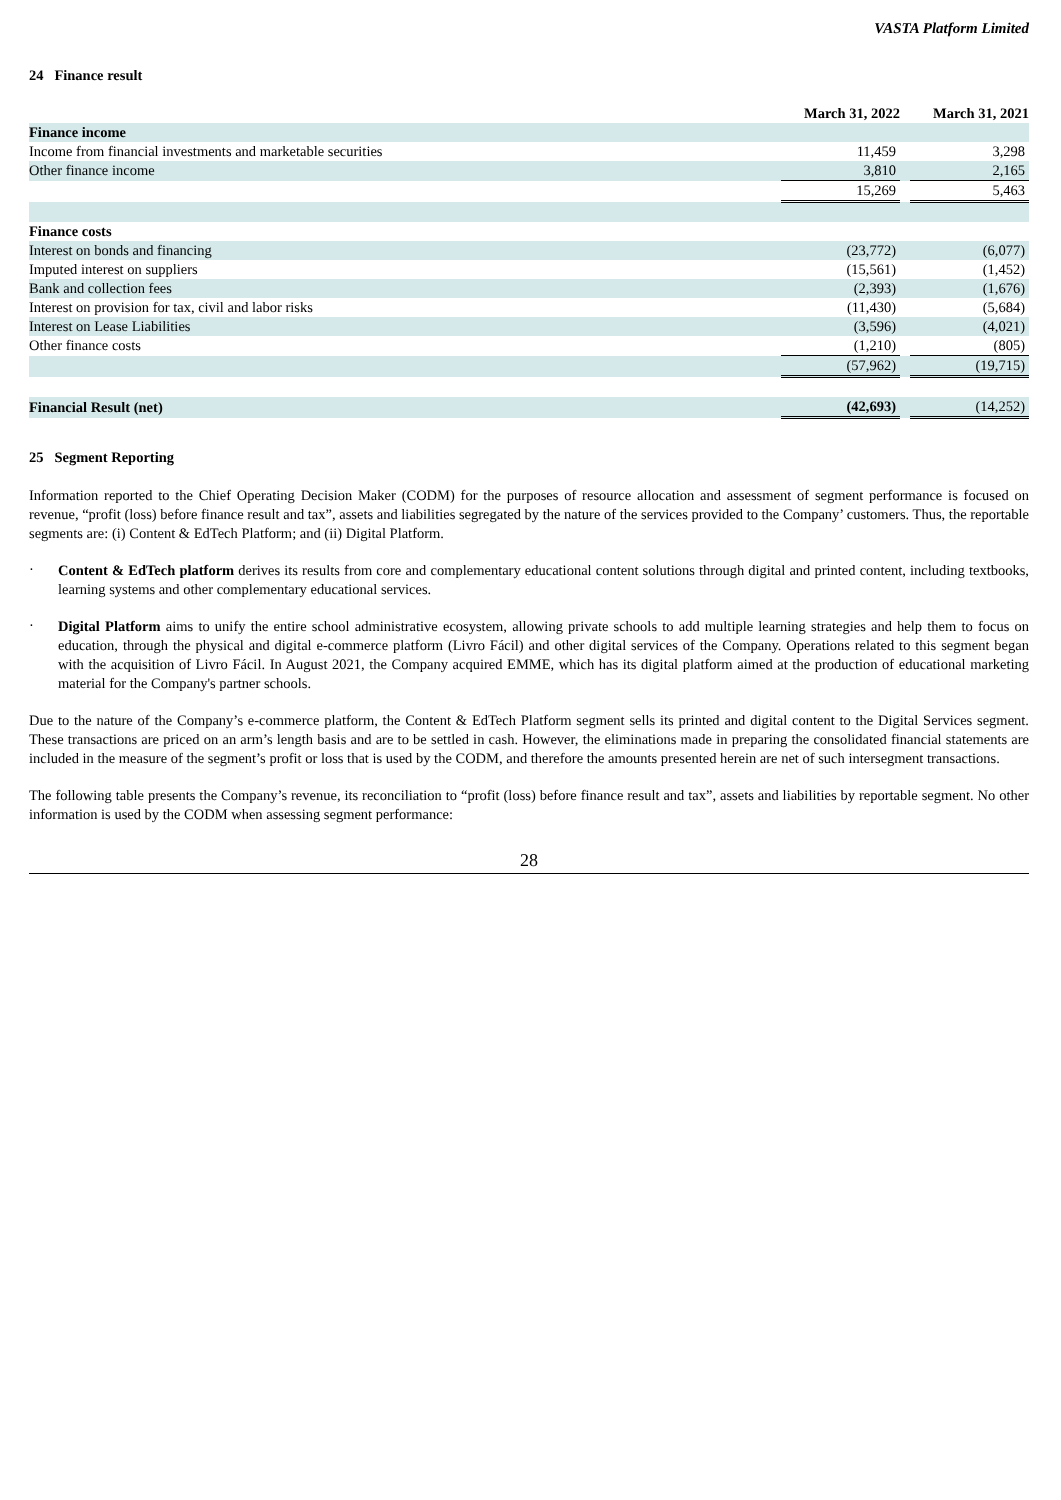VASTA Platform Limited
24 Finance result
| | March 31, 2022 | | March 31, 2021 |
| --- | --- | --- | --- |
| Finance income | | | |
| Income from financial investments and marketable securities | 11,459 | | 3,298 |
| Other finance income | 3,810 | | 2,165 |
| | 15,269 | | 5,463 |
| Finance costs | | | |
| Interest on bonds and financing | (23,772) | | (6,077) |
| Imputed interest on suppliers | (15,561) | | (1,452) |
| Bank and collection fees | (2,393) | | (1,676) |
| Interest on provision for tax, civil and labor risks | (11,430) | | (5,684) |
| Interest on Lease Liabilities | (3,596) | | (4,021) |
| Other finance costs | (1,210) | | (805) |
| | (57,962) | | (19,715) |
| Financial Result (net) | (42,693) | | (14,252) |
25 Segment Reporting
Information reported to the Chief Operating Decision Maker (CODM) for the purposes of resource allocation and assessment of segment performance is focused on revenue, “profit (loss) before finance result and tax”, assets and liabilities segregated by the nature of the services provided to the Company’ customers. Thus, the reportable segments are: (i) Content & EdTech Platform; and (ii) Digital Platform.
·
Content & EdTech platform derives its results from core and complementary educational content solutions through digital and printed content, including textbooks, learning systems and other complementary educational services.
·
Digital Platform aims to unify the entire school administrative ecosystem, allowing private schools to add multiple learning strategies and help them to focus on education, through the physical and digital e-commerce platform (Livro Fácil) and other digital services of the Company. Operations related to this segment began with the acquisition of Livro Fácil. In August 2021, the Company acquired EMME, which has its digital platform aimed at the production of educational marketing material for the Company's partner schools.
Due to the nature of the Company’s e-commerce platform, the Content & EdTech Platform segment sells its printed and digital content to the Digital Services segment. These transactions are priced on an arm’s length basis and are to be settled in cash. However, the eliminations made in preparing the consolidated financial statements are included in the measure of the segment’s profit or loss that is used by the CODM, and therefore the amounts presented herein are net of such intersegment transactions.
The following table presents the Company’s revenue, its reconciliation to “profit (loss) before finance result and tax”, assets and liabilities by reportable segment. No other information is used by the CODM when assessing segment performance:
28